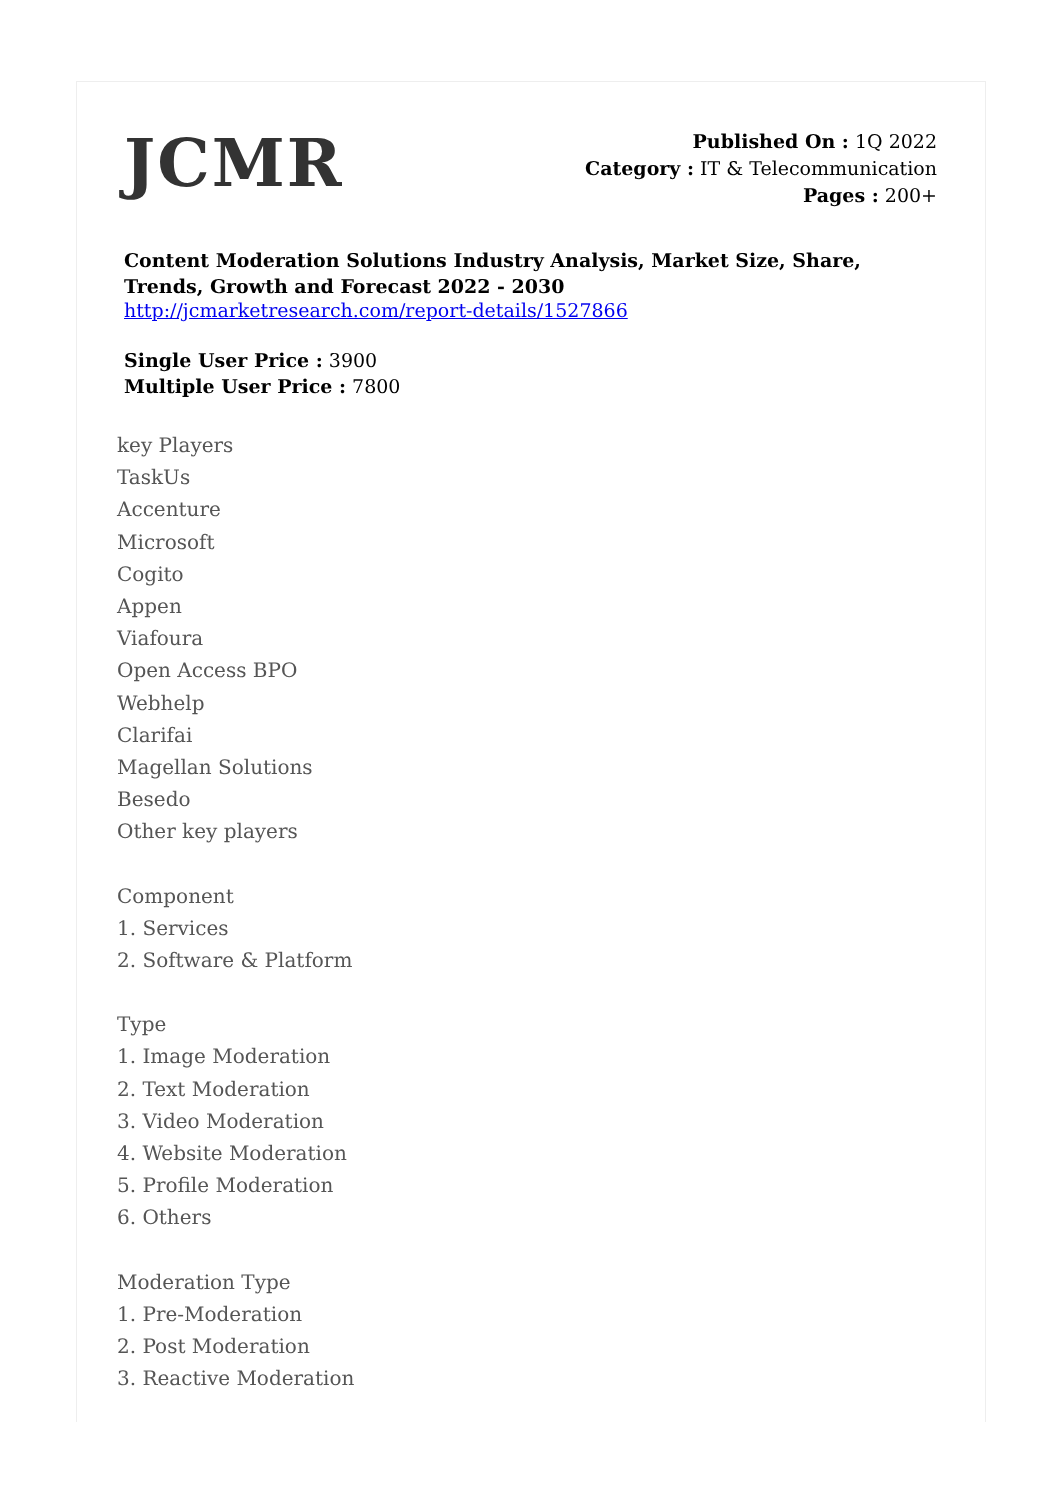JCMR
Published On : 1Q 2022
Category : IT & Telecommunication
Pages : 200+
Content Moderation Solutions Industry Analysis, Market Size, Share, Trends, Growth and Forecast 2022 - 2030
http://jcmarketresearch.com/report-details/1527866
Single User Price : 3900
Multiple User Price : 7800
key Players
TaskUs
Accenture
Microsoft
Cogito
Appen
Viafoura
Open Access BPO
Webhelp
Clarifai
Magellan Solutions
Besedo
Other key players
Component
1. Services
2. Software & Platform
Type
1. Image Moderation
2. Text Moderation
3. Video Moderation
4. Website Moderation
5. Profile Moderation
6. Others
Moderation Type
1. Pre-Moderation
2. Post Moderation
3. Reactive Moderation